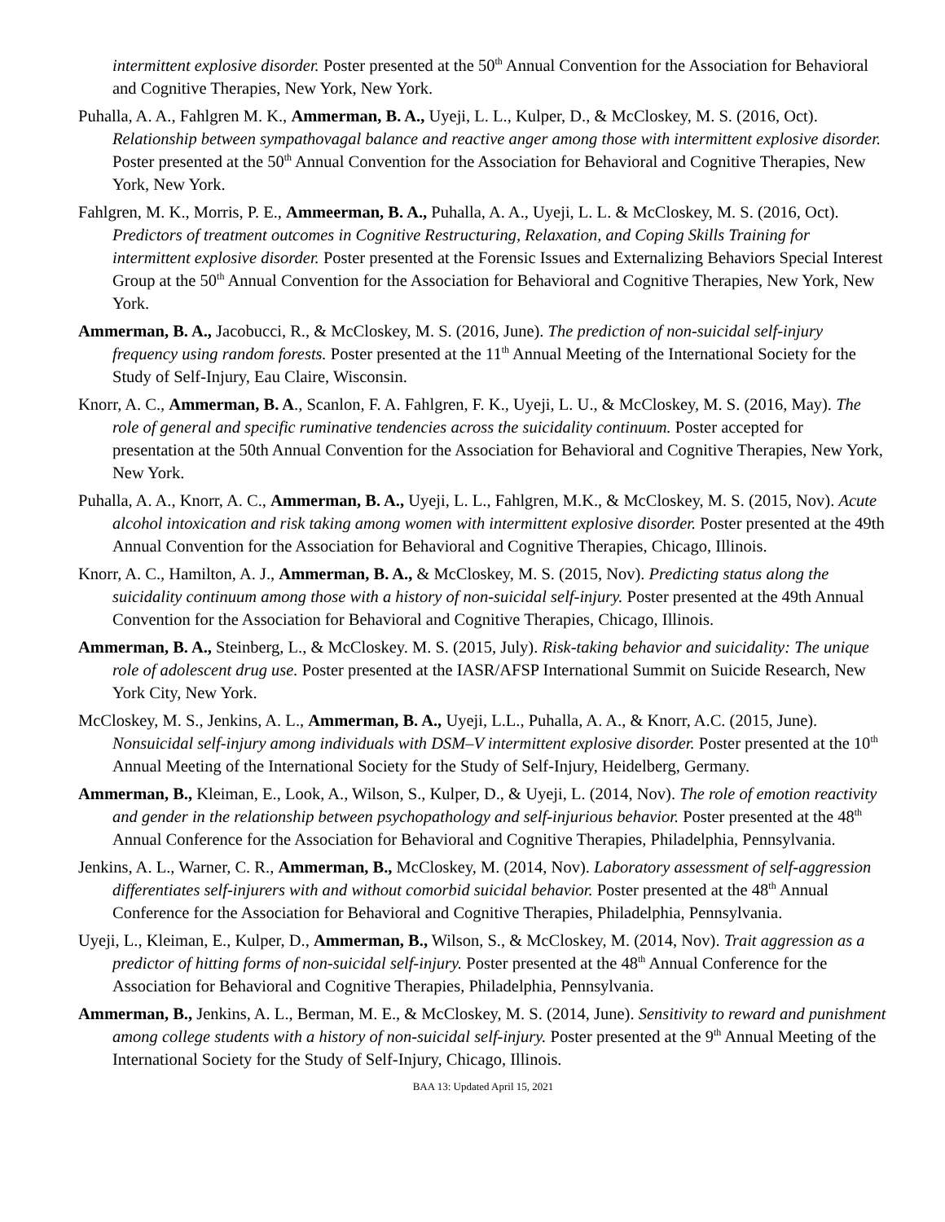intermittent explosive disorder. Poster presented at the 50<sup>th</sup> Annual Convention for the Association for Behavioral and Cognitive Therapies, New York, New York.
Puhalla, A. A., Fahlgren M. K., Ammerman, B. A., Uyeji, L. L., Kulper, D., & McCloskey, M. S. (2016, Oct). Relationship between sympathovagal balance and reactive anger among those with intermittent explosive disorder. Poster presented at the 50<sup>th</sup> Annual Convention for the Association for Behavioral and Cognitive Therapies, New York, New York.
Fahlgren, M. K., Morris, P. E., Ammeerman, B. A., Puhalla, A. A., Uyeji, L. L. & McCloskey, M. S. (2016, Oct). Predictors of treatment outcomes in Cognitive Restructuring, Relaxation, and Coping Skills Training for intermittent explosive disorder. Poster presented at the Forensic Issues and Externalizing Behaviors Special Interest Group at the 50<sup>th</sup> Annual Convention for the Association for Behavioral and Cognitive Therapies, New York, New York.
Ammerman, B. A., Jacobucci, R., & McCloskey, M. S. (2016, June). The prediction of non-suicidal self-injury frequency using random forests. Poster presented at the 11<sup>th</sup> Annual Meeting of the International Society for the Study of Self-Injury, Eau Claire, Wisconsin.
Knorr, A. C., Ammerman, B. A., Scanlon, F. A. Fahlgren, F. K., Uyeji, L. U., & McCloskey, M. S. (2016, May). The role of general and specific ruminative tendencies across the suicidality continuum. Poster accepted for presentation at the 50th Annual Convention for the Association for Behavioral and Cognitive Therapies, New York, New York.
Puhalla, A. A., Knorr, A. C., Ammerman, B. A., Uyeji, L. L., Fahlgren, M.K., & McCloskey, M. S. (2015, Nov). Acute alcohol intoxication and risk taking among women with intermittent explosive disorder. Poster presented at the 49th Annual Convention for the Association for Behavioral and Cognitive Therapies, Chicago, Illinois.
Knorr, A. C., Hamilton, A. J., Ammerman, B. A., & McCloskey, M. S. (2015, Nov). Predicting status along the suicidality continuum among those with a history of non-suicidal self-injury. Poster presented at the 49th Annual Convention for the Association for Behavioral and Cognitive Therapies, Chicago, Illinois.
Ammerman, B. A., Steinberg, L., & McCloskey. M. S. (2015, July). Risk-taking behavior and suicidality: The unique role of adolescent drug use. Poster presented at the IASR/AFSP International Summit on Suicide Research, New York City, New York.
McCloskey, M. S., Jenkins, A. L., Ammerman, B. A., Uyeji, L.L., Puhalla, A. A., & Knorr, A.C. (2015, June). Nonsuicidal self-injury among individuals with DSM–V intermittent explosive disorder. Poster presented at the 10<sup>th</sup> Annual Meeting of the International Society for the Study of Self-Injury, Heidelberg, Germany.
Ammerman, B., Kleiman, E., Look, A., Wilson, S., Kulper, D., & Uyeji, L. (2014, Nov). The role of emotion reactivity and gender in the relationship between psychopathology and self-injurious behavior. Poster presented at the 48<sup>th</sup> Annual Conference for the Association for Behavioral and Cognitive Therapies, Philadelphia, Pennsylvania.
Jenkins, A. L., Warner, C. R., Ammerman, B., McCloskey, M. (2014, Nov). Laboratory assessment of self-aggression differentiates self-injurers with and without comorbid suicidal behavior. Poster presented at the 48<sup>th</sup> Annual Conference for the Association for Behavioral and Cognitive Therapies, Philadelphia, Pennsylvania.
Uyeji, L., Kleiman, E., Kulper, D., Ammerman, B., Wilson, S., & McCloskey, M. (2014, Nov). Trait aggression as a predictor of hitting forms of non-suicidal self-injury. Poster presented at the 48<sup>th</sup> Annual Conference for the Association for Behavioral and Cognitive Therapies, Philadelphia, Pennsylvania.
Ammerman, B., Jenkins, A. L., Berman, M. E., & McCloskey, M. S. (2014, June). Sensitivity to reward and punishment among college students with a history of non-suicidal self-injury. Poster presented at the 9<sup>th</sup> Annual Meeting of the International Society for the Study of Self-Injury, Chicago, Illinois.
BAA 13: Updated April 15, 2021